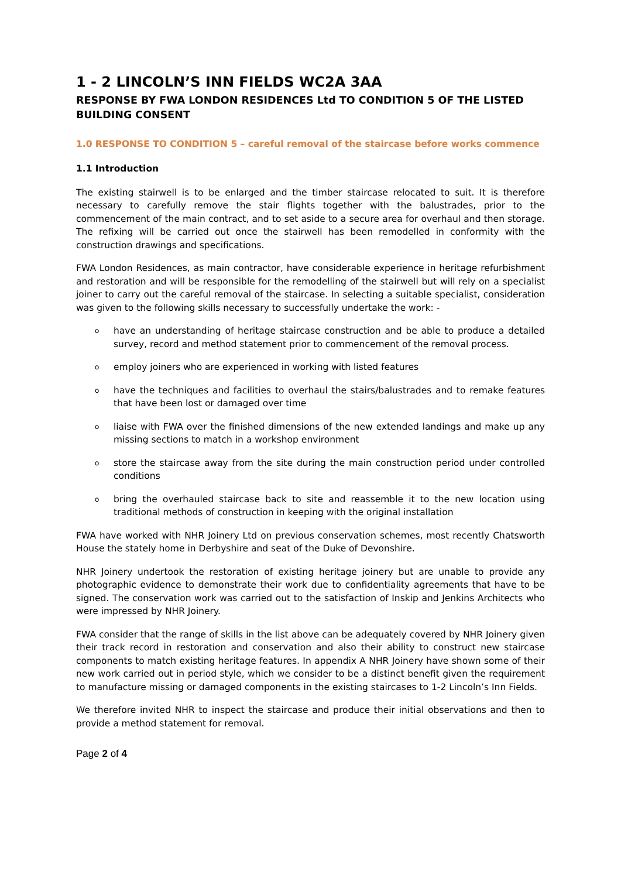1 - 2 LINCOLN’S INN FIELDS WC2A 3AA
RESPONSE BY FWA LONDON RESIDENCES Ltd TO CONDITION 5 OF THE LISTED BUILDING CONSENT
1.0 RESPONSE TO CONDITION 5 – careful removal of the staircase before works commence
1.1 Introduction
The existing stairwell is to be enlarged and the timber staircase relocated to suit. It is therefore necessary to carefully remove the stair flights together with the balustrades, prior to the commencement of the main contract, and to set aside to a secure area for overhaul and then storage. The refixing will be carried out once the stairwell has been remodelled in conformity with the construction drawings and specifications.
FWA London Residences, as main contractor, have considerable experience in heritage refurbishment and restoration and will be responsible for the remodelling of the stairwell but will rely on a specialist joiner to carry out the careful removal of the staircase. In selecting a suitable specialist, consideration was given to the following skills necessary to successfully undertake the work: -
ohave an understanding of heritage staircase construction and be able to produce a detailed survey, record and method statement prior to commencement of the removal process.
oemploy joiners who are experienced in working with listed features
ohave the techniques and facilities to overhaul the stairs/balustrades and to remake features that have been lost or damaged over time
oliaise with FWA over the finished dimensions of the new extended landings and make up any missing sections to match in a workshop environment
ostore the staircase away from the site during the main construction period under controlled conditions
obring the overhauled staircase back to site and reassemble it to the new location using traditional methods of construction in keeping with the original installation
FWA have worked with NHR Joinery Ltd on previous conservation schemes, most recently Chatsworth House the stately home in Derbyshire and seat of the Duke of Devonshire.
NHR Joinery undertook the restoration of existing heritage joinery but are unable to provide any photographic evidence to demonstrate their work due to confidentiality agreements that have to be signed. The conservation work was carried out to the satisfaction of Inskip and Jenkins Architects who were impressed by NHR Joinery.
FWA consider that the range of skills in the list above can be adequately covered by NHR Joinery given their track record in restoration and conservation and also their ability to construct new staircase components to match existing heritage features. In appendix A NHR Joinery have shown some of their new work carried out in period style, which we consider to be a distinct benefit given the requirement to manufacture missing or damaged components in the existing staircases to 1-2 Lincoln’s Inn Fields.
We therefore invited NHR to inspect the staircase and produce their initial observations and then to provide a method statement for removal.
Page 2 of 4